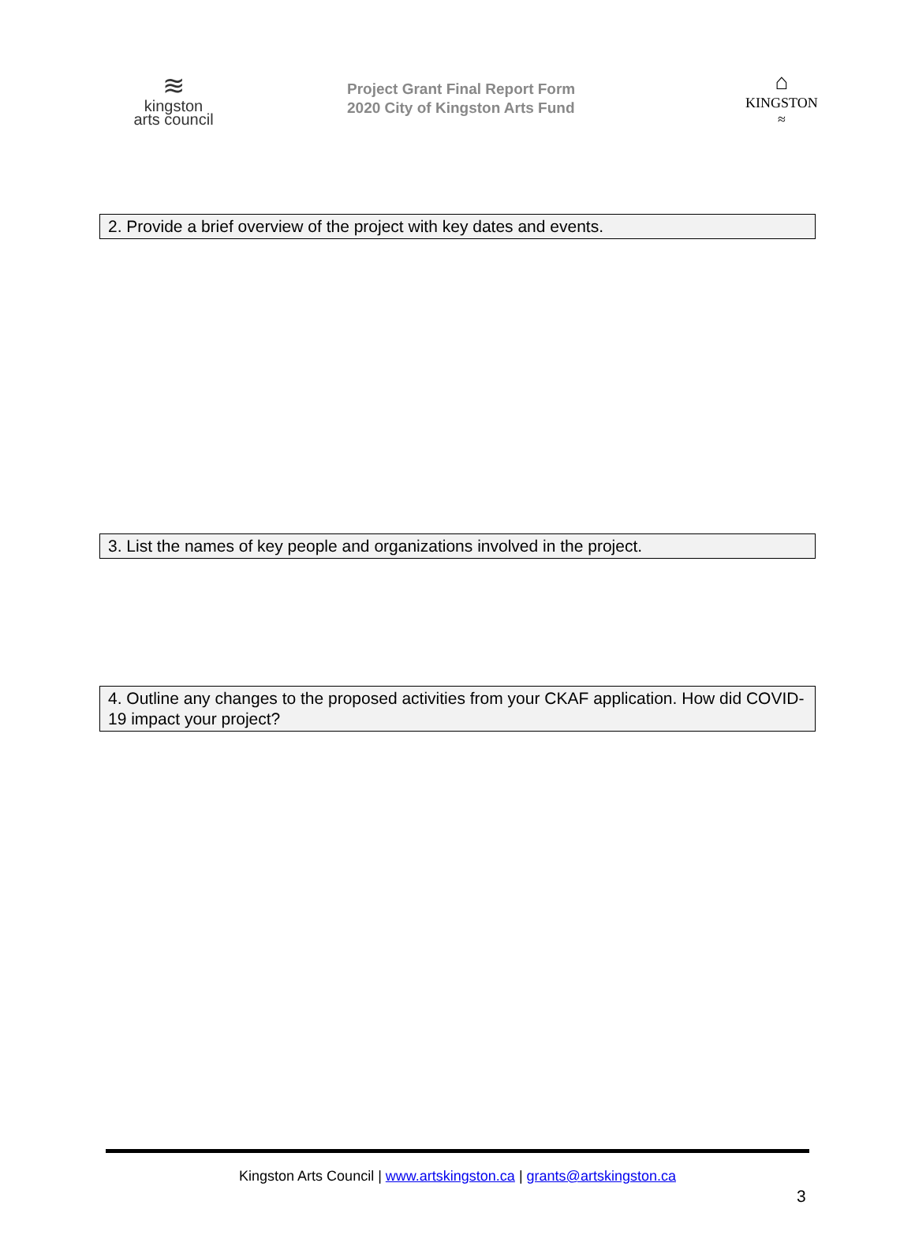≋
kingston
arts council
Project Grant Final Report Form
2020 City of Kingston Arts Fund
⌂
KINGSTON
≈
2. Provide a brief overview of the project with key dates and events.
3. List the names of key people and organizations involved in the project.
4. Outline any changes to the proposed activities from your CKAF application. How did COVID-19 impact your project?
Kingston Arts Council | www.artskingston.ca | grants@artskingston.ca
3